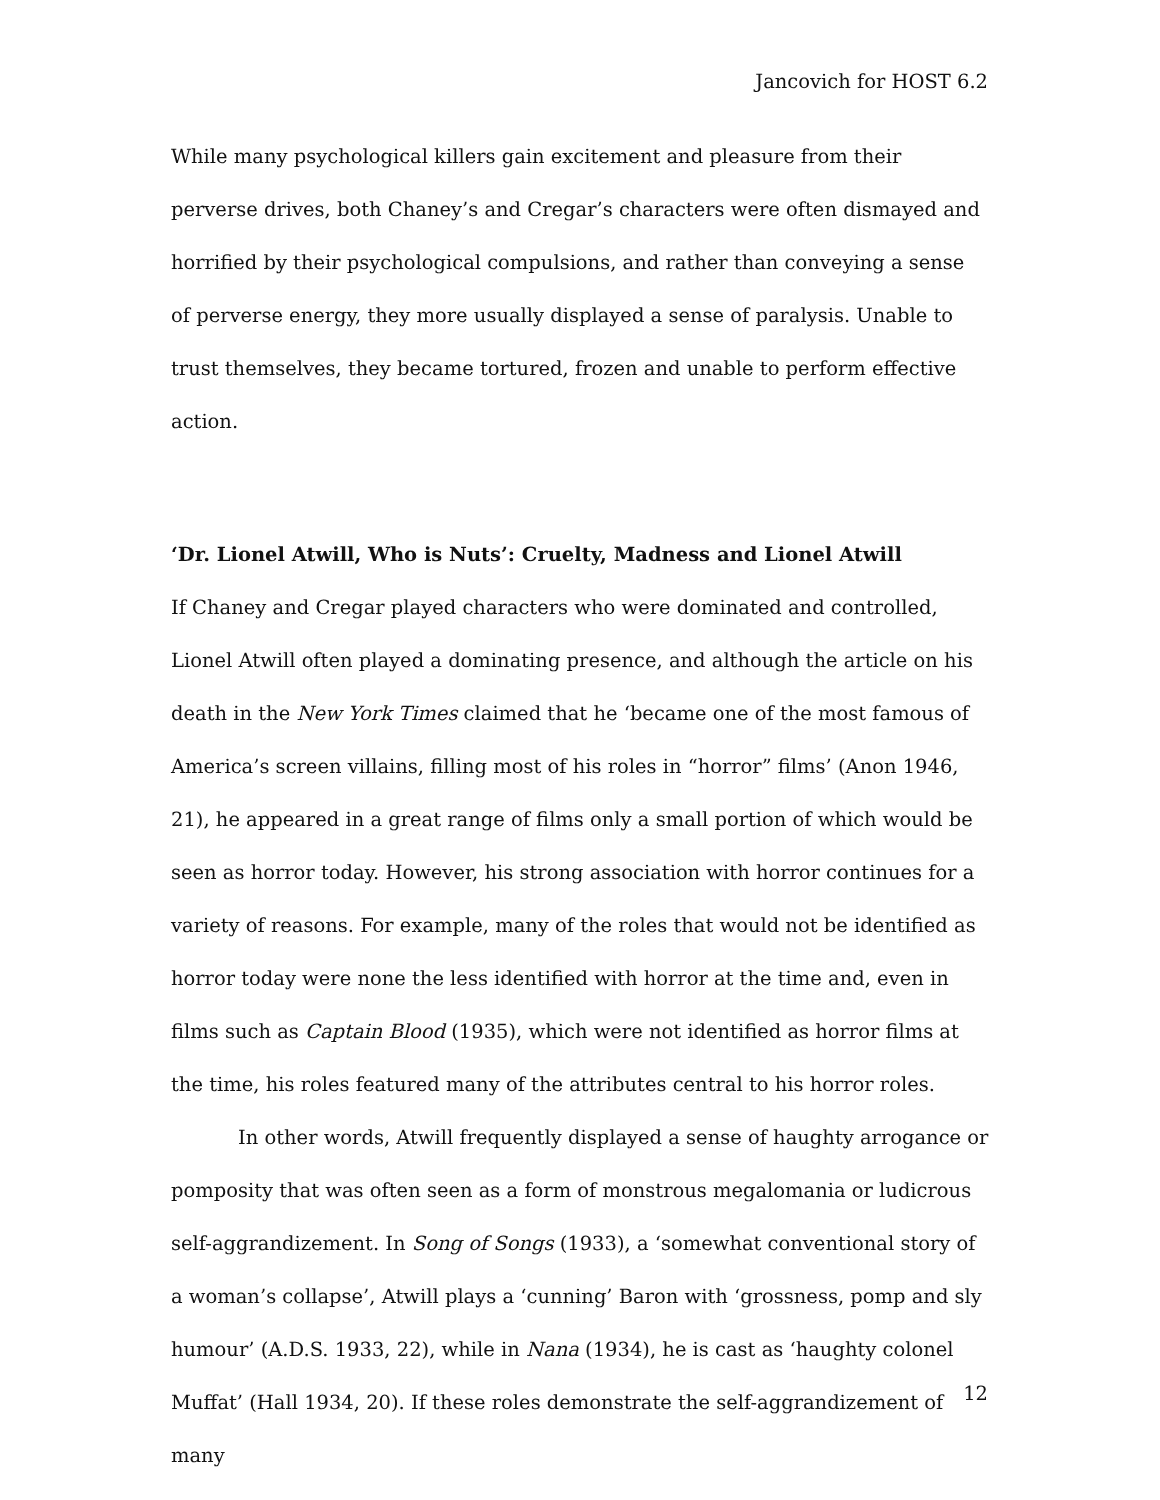Jancovich for HOST 6.2
While many psychological killers gain excitement and pleasure from their perverse drives, both Chaney’s and Cregar’s characters were often dismayed and horrified by their psychological compulsions, and rather than conveying a sense of perverse energy, they more usually displayed a sense of paralysis. Unable to trust themselves, they became tortured, frozen and unable to perform effective action.
‘Dr. Lionel Atwill, Who is Nuts’: Cruelty, Madness and Lionel Atwill
If Chaney and Cregar played characters who were dominated and controlled, Lionel Atwill often played a dominating presence, and although the article on his death in the New York Times claimed that he ‘became one of the most famous of America’s screen villains, filling most of his roles in “horror” films’ (Anon 1946, 21), he appeared in a great range of films only a small portion of which would be seen as horror today. However, his strong association with horror continues for a variety of reasons. For example, many of the roles that would not be identified as horror today were none the less identified with horror at the time and, even in films such as Captain Blood (1935), which were not identified as horror films at the time, his roles featured many of the attributes central to his horror roles.
In other words, Atwill frequently displayed a sense of haughty arrogance or pomposity that was often seen as a form of monstrous megalomania or ludicrous self-aggrandizement. In Song of Songs (1933), a ‘somewhat conventional story of a woman’s collapse’, Atwill plays a ‘cunning’ Baron with ‘grossness, pomp and sly humour’ (A.D.S. 1933, 22), while in Nana (1934), he is cast as ‘haughty colonel Muffat’ (Hall 1934, 20). If these roles demonstrate the self-aggrandizement of many
12